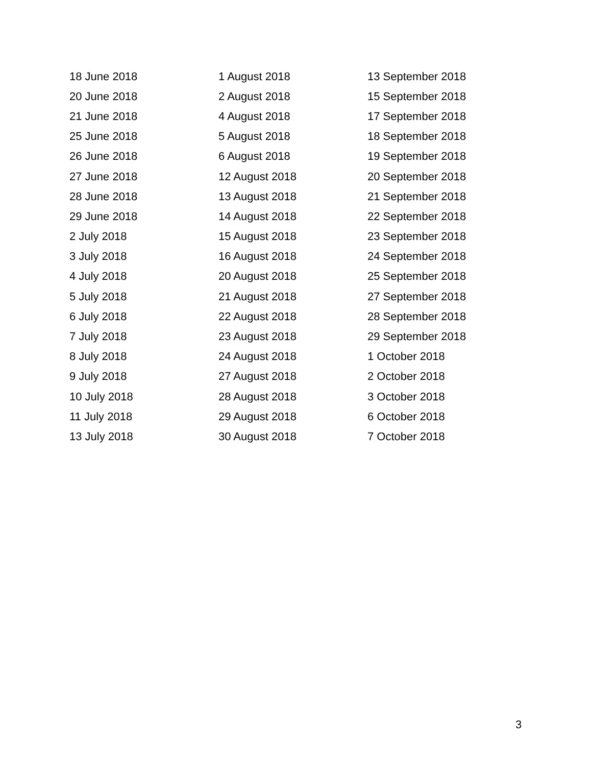| 18 June 2018 | 1 August 2018 | 13 September 2018 |
| 20 June 2018 | 2 August 2018 | 15 September 2018 |
| 21 June 2018 | 4 August 2018 | 17 September 2018 |
| 25 June 2018 | 5 August 2018 | 18 September 2018 |
| 26 June 2018 | 6 August 2018 | 19 September 2018 |
| 27 June 2018 | 12 August 2018 | 20 September 2018 |
| 28 June 2018 | 13 August 2018 | 21 September 2018 |
| 29 June 2018 | 14 August 2018 | 22 September 2018 |
| 2 July 2018 | 15 August 2018 | 23 September 2018 |
| 3 July 2018 | 16 August 2018 | 24 September 2018 |
| 4 July 2018 | 20 August 2018 | 25 September 2018 |
| 5 July 2018 | 21 August 2018 | 27 September 2018 |
| 6 July 2018 | 22 August 2018 | 28 September 2018 |
| 7 July 2018 | 23 August 2018 | 29 September 2018 |
| 8 July 2018 | 24 August 2018 | 1 October 2018 |
| 9 July 2018 | 27 August 2018 | 2 October 2018 |
| 10 July 2018 | 28 August 2018 | 3 October 2018 |
| 11 July 2018 | 29 August 2018 | 6 October 2018 |
| 13 July 2018 | 30 August 2018 | 7 October 2018 |
3